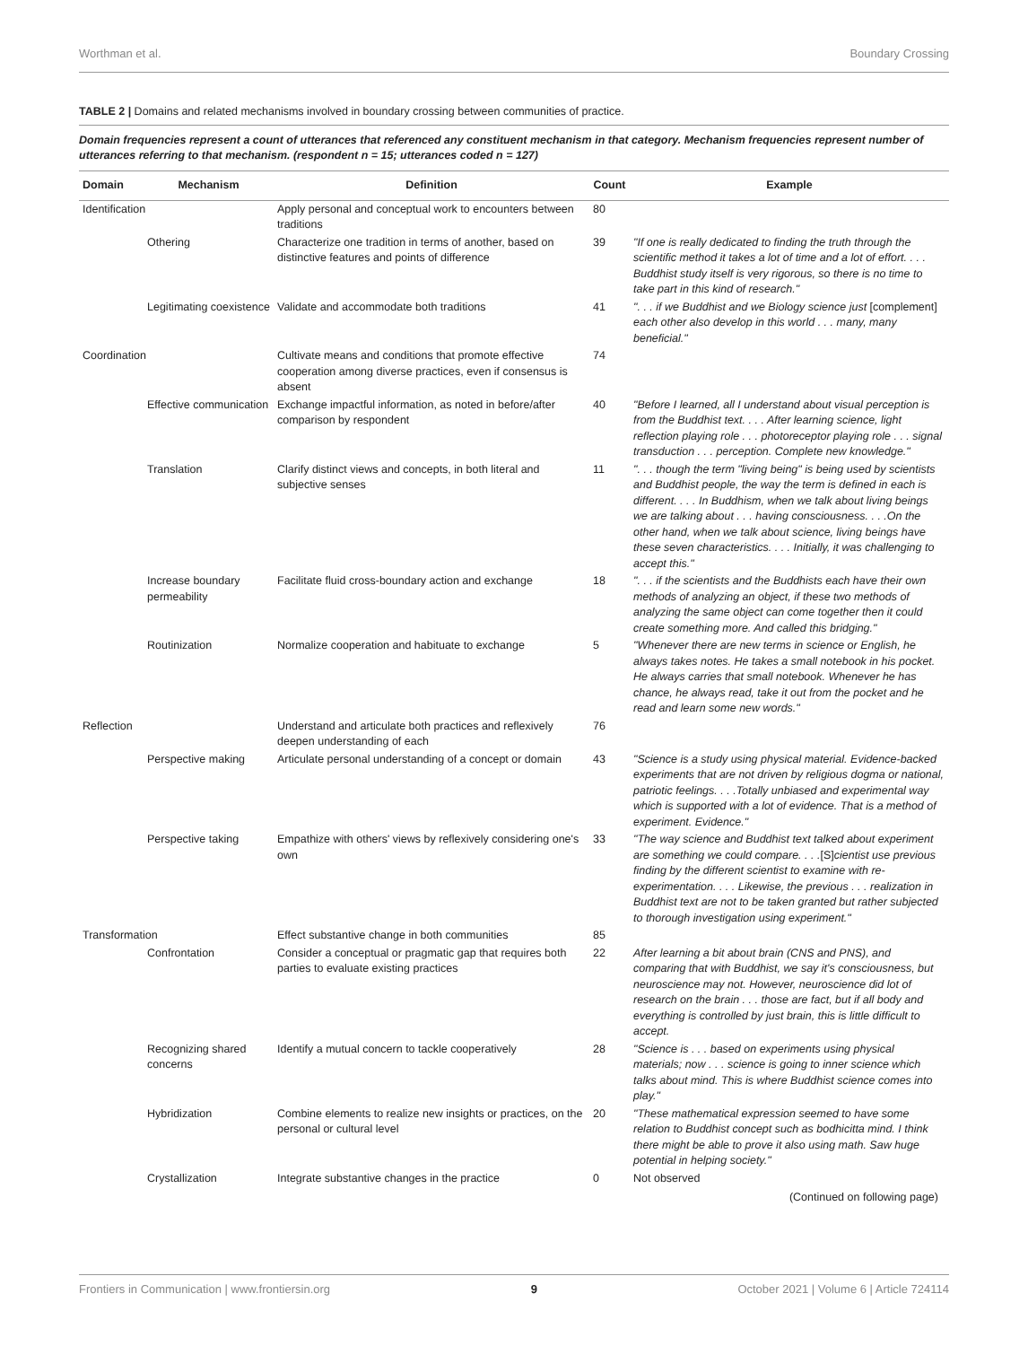Worthman et al. Boundary Crossing
TABLE 2 | Domains and related mechanisms involved in boundary crossing between communities of practice.
Domain frequencies represent a count of utterances that referenced any constituent mechanism in that category. Mechanism frequencies represent number of utterances referring to that mechanism. (respondent n = 15; utterances coded n = 127)
| Domain | Mechanism | Definition | Count | Example |
| --- | --- | --- | --- | --- |
| Identification | | Apply personal and conceptual work to encounters between traditions | 80 | |
| | Othering | Characterize one tradition in terms of another, based on distinctive features and points of difference | 39 | "If one is really dedicated to finding the truth through the scientific method it takes a lot of time and a lot of effort. . . . Buddhist study itself is very rigorous, so there is no time to take part in this kind of research." |
| | Legitimating coexistence | Validate and accommodate both traditions | 41 | ". . . if we Buddhist and we Biology science just [complement] each other also develop in this world . . . many, many beneficial." |
| Coordination | | Cultivate means and conditions that promote effective cooperation among diverse practices, even if consensus is absent | 74 | |
| | Effective communication | Exchange impactful information, as noted in before/after comparison by respondent | 40 | "Before I learned, all I understand about visual perception is from the Buddhist text. . . . After learning science, light reflection playing role . . . photoreceptor playing role . . . signal transduction . . . perception. Complete new knowledge." |
| | Translation | Clarify distinct views and concepts, in both literal and subjective senses | 11 | ". . . though the term "living being" is being used by scientists and Buddhist people, the way the term is defined in each is different. . . . In Buddhism, when we talk about living beings we are talking about . . . having consciousness. . . .On the other hand, when we talk about science, living beings have these seven characteristics. . . . Initially, it was challenging to accept this." |
| | Increase boundary permeability | Facilitate fluid cross-boundary action and exchange | 18 | ". . . if the scientists and the Buddhists each have their own methods of analyzing an object, if these two methods of analyzing the same object can come together then it could create something more. And called this bridging." |
| | Routinization | Normalize cooperation and habituate to exchange | 5 | "Whenever there are new terms in science or English, he always takes notes. He takes a small notebook in his pocket. He always carries that small notebook. Whenever he has chance, he always read, take it out from the pocket and he read and learn some new words." |
| Reflection | | Understand and articulate both practices and reflexively deepen understanding of each | 76 | |
| | Perspective making | Articulate personal understanding of a concept or domain | 43 | "Science is a study using physical material. Evidence-backed experiments that are not driven by religious dogma or national, patriotic feelings. . . .Totally unbiased and experimental way which is supported with a lot of evidence. That is a method of experiment. Evidence." |
| | Perspective taking | Empathize with others' views by reflexively considering one's own | 33 | "The way science and Buddhist text talked about experiment are something we could compare. . . . [S] cientist use previous finding by the different scientist to examine with re-experimentation. . . . Likewise, the previous . . . realization in Buddhist text are not to be taken granted but rather subjected to thorough investigation using experiment." |
| Transformation | | Effect substantive change in both communities | 85 | |
| | Confrontation | Consider a conceptual or pragmatic gap that requires both parties to evaluate existing practices | 22 | After learning a bit about brain (CNS and PNS), and comparing that with Buddhist, we say it's consciousness, but neuroscience may not. However, neuroscience did lot of research on the brain . . . those are fact, but if all body and everything is controlled by just brain, this is little difficult to accept. |
| | Recognizing shared concerns | Identify a mutual concern to tackle cooperatively | 28 | "Science is . . . based on experiments using physical materials; now . . . science is going to inner science which talks about mind. This is where Buddhist science comes into play." |
| | Hybridization | Combine elements to realize new insights or practices, on the personal or cultural level | 20 | "These mathematical expression seemed to have some relation to Buddhist concept such as bodhicitta mind. I think there might be able to prove it also using math. Saw huge potential in helping society." |
| | Crystallization | Integrate substantive changes in the practice | 0 | Not observed |
(Continued on following page)
Frontiers in Communication | www.frontiersin.org 9 October 2021 | Volume 6 | Article 724114